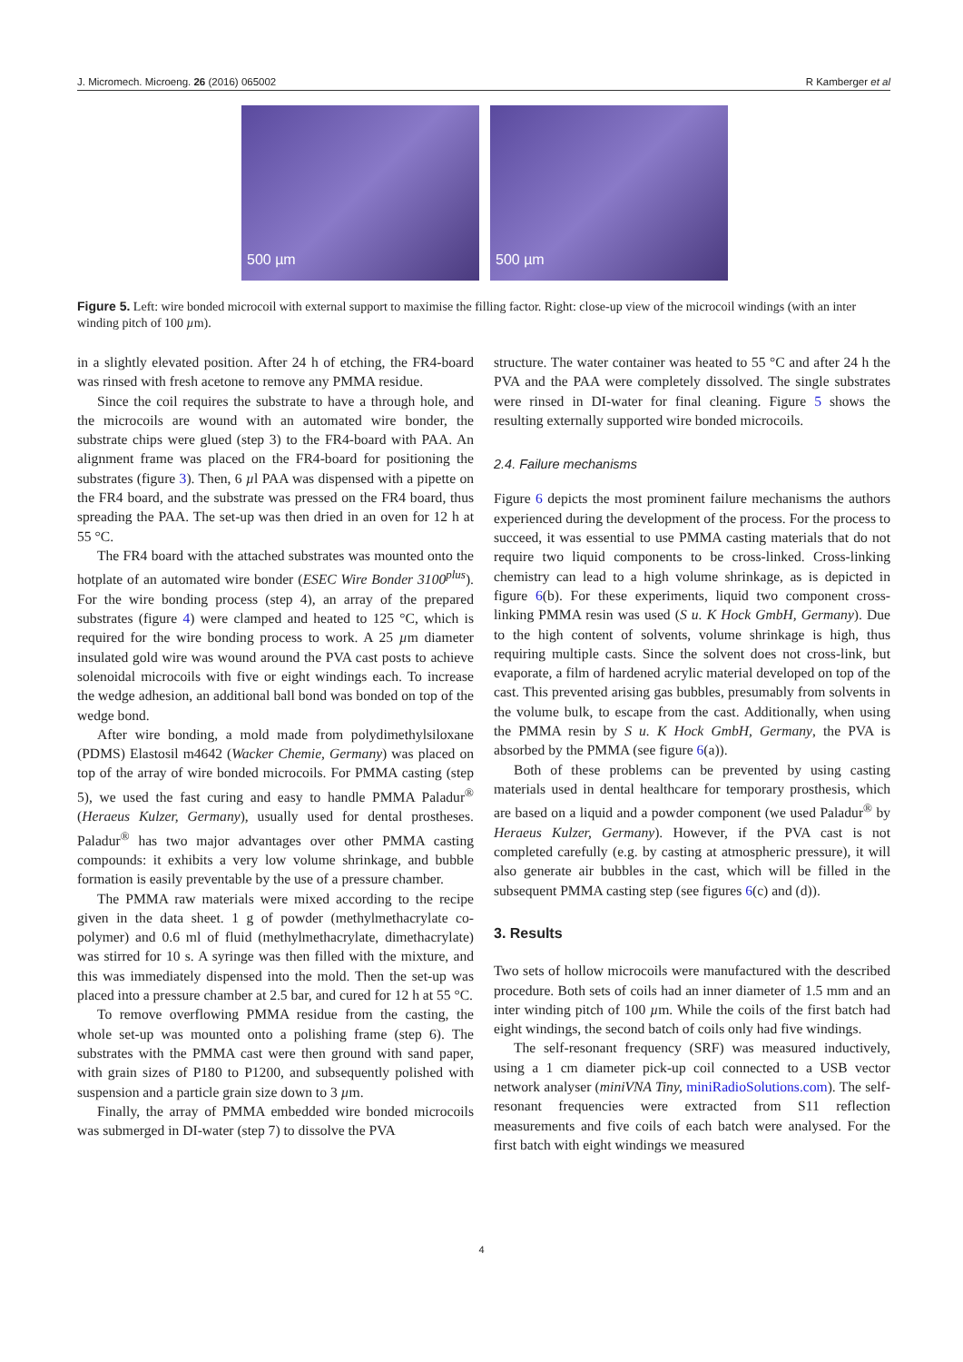J. Micromech. Microeng. 26 (2016) 065002 R Kamberger et al
500 µm
500 µm
Figure 5. Left: wire bonded microcoil with external support to maximise the filling factor. Right: close-up view of the microcoil windings (with an inter winding pitch of 100 µm).
in a slightly elevated position. After 24 h of etching, the FR4-board was rinsed with fresh acetone to remove any PMMA residue.
Since the coil requires the substrate to have a through hole, and the microcoils are wound with an automated wire bonder, the substrate chips were glued (step 3) to the FR4-board with PAA. An alignment frame was placed on the FR4-board for positioning the substrates (figure 3). Then, 6 µl PAA was dispensed with a pipette on the FR4 board, and the substrate was pressed on the FR4 board, thus spreading the PAA. The set-up was then dried in an oven for 12 h at 55 °C.
The FR4 board with the attached substrates was mounted onto the hotplate of an automated wire bonder (ESEC Wire Bonder 3100<sup>plus</sup>). For the wire bonding process (step 4), an array of the prepared substrates (figure 4) were clamped and heated to 125 °C, which is required for the wire bonding process to work. A 25 µm diameter insulated gold wire was wound around the PVA cast posts to achieve solenoidal microcoils with five or eight windings each. To increase the wedge adhesion, an additional ball bond was bonded on top of the wedge bond.
After wire bonding, a mold made from polydimethylsiloxane (PDMS) Elastosil m4642 (Wacker Chemie, Germany) was placed on top of the array of wire bonded microcoils. For PMMA casting (step 5), we used the fast curing and easy to handle PMMA Paladur<sup>®</sup> (Heraeus Kulzer, Germany), usually used for dental prostheses. Paladur<sup>®</sup> has two major advantages over other PMMA casting compounds: it exhibits a very low volume shrinkage, and bubble formation is easily preventable by the use of a pressure chamber.
The PMMA raw materials were mixed according to the recipe given in the data sheet. 1 g of powder (methylmethacrylate co-polymer) and 0.6 ml of fluid (methylmethacrylate, dimethacrylate) was stirred for 10 s. A syringe was then filled with the mixture, and this was immediately dispensed into the mold. Then the set-up was placed into a pressure chamber at 2.5 bar, and cured for 12 h at 55 °C.
To remove overflowing PMMA residue from the casting, the whole set-up was mounted onto a polishing frame (step 6). The substrates with the PMMA cast were then ground with sand paper, with grain sizes of P180 to P1200, and subsequently polished with suspension and a particle grain size down to 3 µm.
Finally, the array of PMMA embedded wire bonded microcoils was submerged in DI-water (step 7) to dissolve the PVA
structure. The water container was heated to 55 °C and after 24 h the PVA and the PAA were completely dissolved. The single substrates were rinsed in DI-water for final cleaning. Figure 5 shows the resulting externally supported wire bonded microcoils.
2.4. Failure mechanisms
Figure 6 depicts the most prominent failure mechanisms the authors experienced during the development of the process. For the process to succeed, it was essential to use PMMA casting materials that do not require two liquid components to be cross-linked. Cross-linking chemistry can lead to a high volume shrinkage, as is depicted in figure 6(b). For these experiments, liquid two component cross-linking PMMA resin was used (S u. K Hock GmbH, Germany). Due to the high content of solvents, volume shrinkage is high, thus requiring multiple casts. Since the solvent does not cross-link, but evaporate, a film of hardened acrylic material developed on top of the cast. This prevented arising gas bubbles, presumably from solvents in the volume bulk, to escape from the cast. Additionally, when using the PMMA resin by S u. K Hock GmbH, Germany, the PVA is absorbed by the PMMA (see figure 6(a)).
Both of these problems can be prevented by using casting materials used in dental healthcare for temporary prosthesis, which are based on a liquid and a powder component (we used Paladur<sup>®</sup> by Heraeus Kulzer, Germany). However, if the PVA cast is not completed carefully (e.g. by casting at atmospheric pressure), it will also generate air bubbles in the cast, which will be filled in the subsequent PMMA casting step (see figures 6(c) and (d)).
3. Results
Two sets of hollow microcoils were manufactured with the described procedure. Both sets of coils had an inner diameter of 1.5 mm and an inter winding pitch of 100 µm. While the coils of the first batch had eight windings, the second batch of coils only had five windings.
The self-resonant frequency (SRF) was measured inductively, using a 1 cm diameter pick-up coil connected to a USB vector network analyser (miniVNA Tiny, miniRadioSolutions.com). The self-resonant frequencies were extracted from S11 reflection measurements and five coils of each batch were analysed. For the first batch with eight windings we measured
4